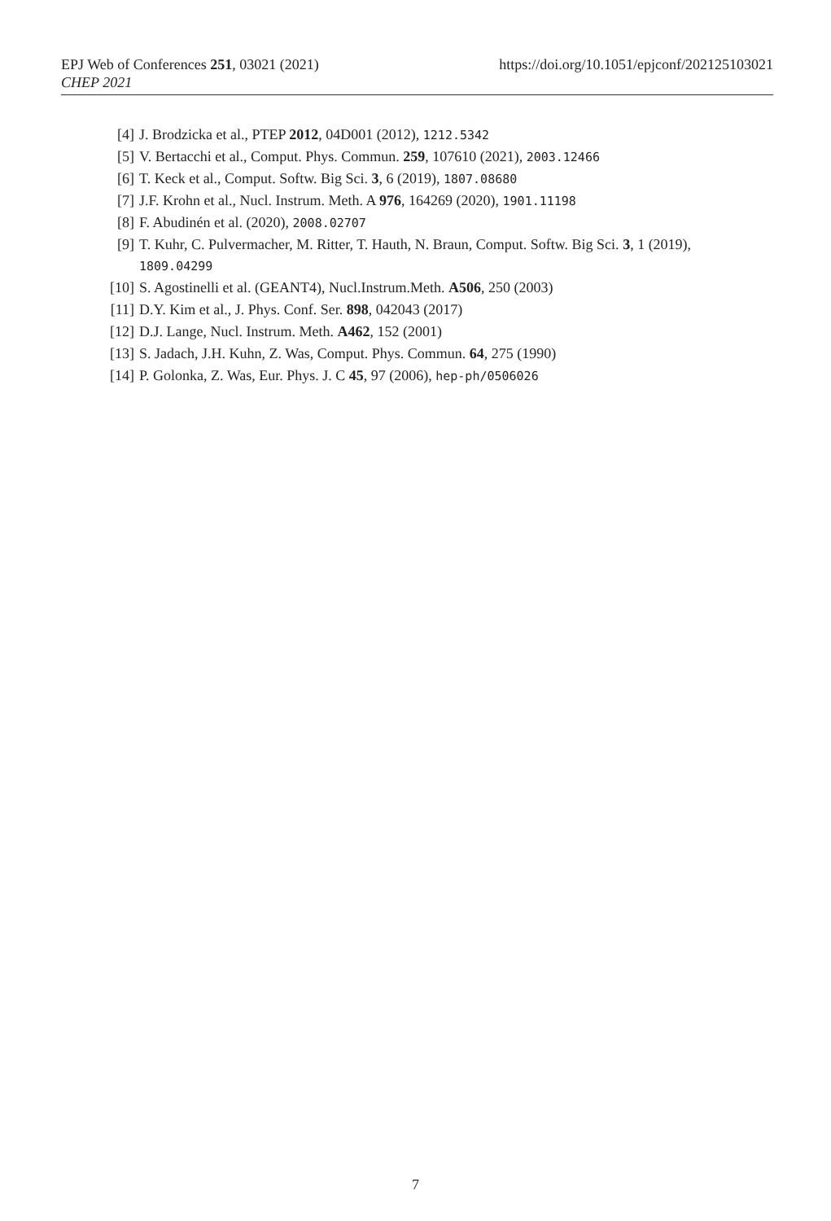EPJ Web of Conferences 251, 03021 (2021)
CHEP 2021
https://doi.org/10.1051/epjconf/202125103021
[4] J. Brodzicka et al., PTEP 2012, 04D001 (2012), 1212.5342
[5] V. Bertacchi et al., Comput. Phys. Commun. 259, 107610 (2021), 2003.12466
[6] T. Keck et al., Comput. Softw. Big Sci. 3, 6 (2019), 1807.08680
[7] J.F. Krohn et al., Nucl. Instrum. Meth. A 976, 164269 (2020), 1901.11198
[8] F. Abudinén et al. (2020), 2008.02707
[9] T. Kuhr, C. Pulvermacher, M. Ritter, T. Hauth, N. Braun, Comput. Softw. Big Sci. 3, 1 (2019), 1809.04299
[10] S. Agostinelli et al. (GEANT4), Nucl.Instrum.Meth. A506, 250 (2003)
[11] D.Y. Kim et al., J. Phys. Conf. Ser. 898, 042043 (2017)
[12] D.J. Lange, Nucl. Instrum. Meth. A462, 152 (2001)
[13] S. Jadach, J.H. Kuhn, Z. Was, Comput. Phys. Commun. 64, 275 (1990)
[14] P. Golonka, Z. Was, Eur. Phys. J. C 45, 97 (2006), hep-ph/0506026
7